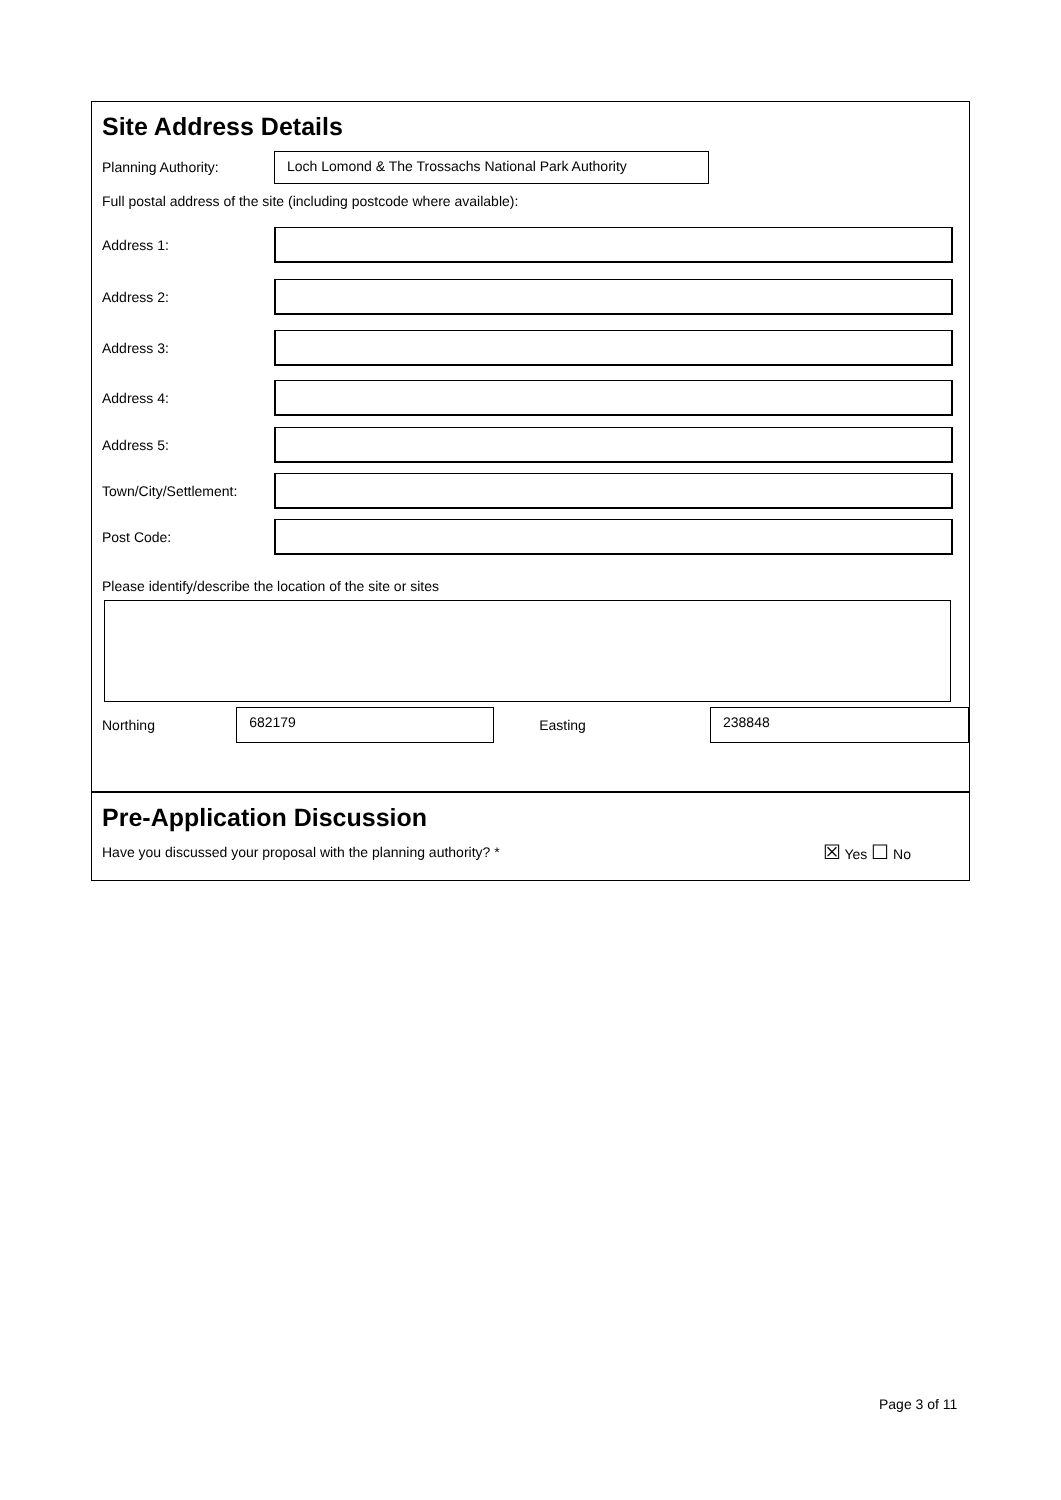Site Address Details
Planning Authority:
Loch Lomond & The Trossachs National Park Authority
Full postal address of the site (including postcode where available):
Address 1:
Address 2:
Address 3:
Address 4:
Address 5:
Town/City/Settlement:
Post Code:
Please identify/describe the location of the site or sites
Northing
682179
Easting
238848
Pre-Application Discussion
Have you discussed your proposal with the planning authority? * ☒ Yes ☐ No
Page 3 of 11